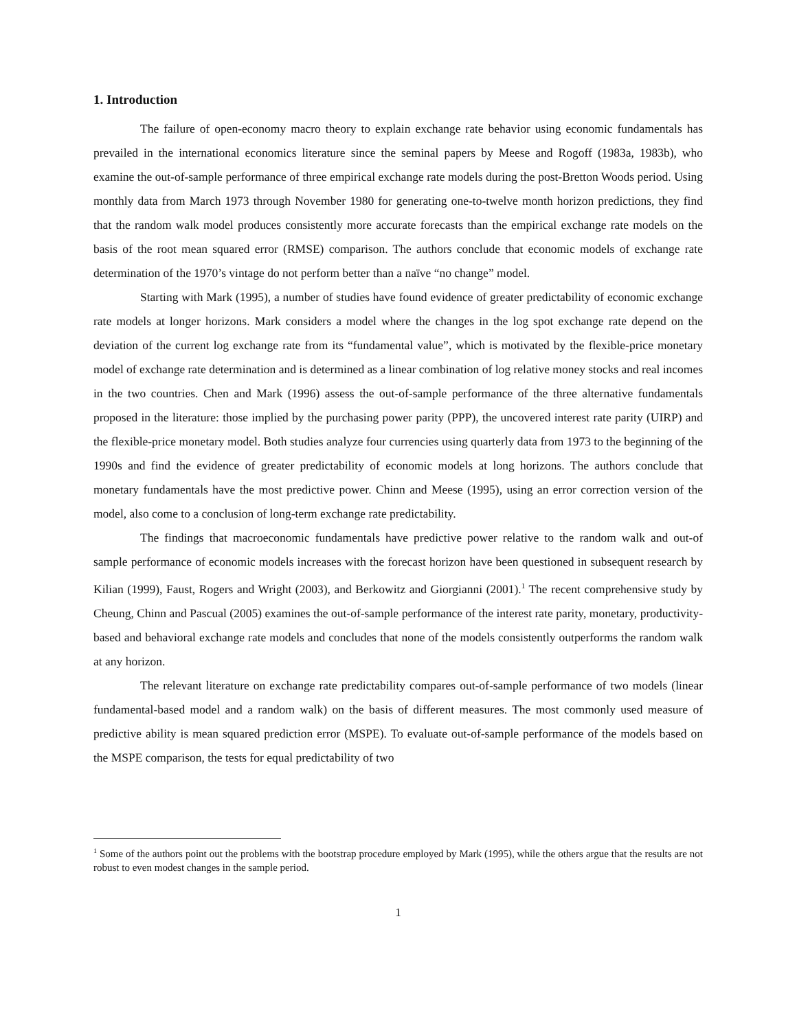1. Introduction
The failure of open-economy macro theory to explain exchange rate behavior using economic fundamentals has prevailed in the international economics literature since the seminal papers by Meese and Rogoff (1983a, 1983b), who examine the out-of-sample performance of three empirical exchange rate models during the post-Bretton Woods period. Using monthly data from March 1973 through November 1980 for generating one-to-twelve month horizon predictions, they find that the random walk model produces consistently more accurate forecasts than the empirical exchange rate models on the basis of the root mean squared error (RMSE) comparison. The authors conclude that economic models of exchange rate determination of the 1970’s vintage do not perform better than a naïve “no change” model.
Starting with Mark (1995), a number of studies have found evidence of greater predictability of economic exchange rate models at longer horizons. Mark considers a model where the changes in the log spot exchange rate depend on the deviation of the current log exchange rate from its “fundamental value”, which is motivated by the flexible-price monetary model of exchange rate determination and is determined as a linear combination of log relative money stocks and real incomes in the two countries. Chen and Mark (1996) assess the out-of-sample performance of the three alternative fundamentals proposed in the literature: those implied by the purchasing power parity (PPP), the uncovered interest rate parity (UIRP) and the flexible-price monetary model. Both studies analyze four currencies using quarterly data from 1973 to the beginning of the 1990s and find the evidence of greater predictability of economic models at long horizons. The authors conclude that monetary fundamentals have the most predictive power. Chinn and Meese (1995), using an error correction version of the model, also come to a conclusion of long-term exchange rate predictability.
The findings that macroeconomic fundamentals have predictive power relative to the random walk and out-of sample performance of economic models increases with the forecast horizon have been questioned in subsequent research by Kilian (1999), Faust, Rogers and Wright (2003), and Berkowitz and Giorgianni (2001).<sup>1</sup> The recent comprehensive study by Cheung, Chinn and Pascual (2005) examines the out-of-sample performance of the interest rate parity, monetary, productivity-based and behavioral exchange rate models and concludes that none of the models consistently outperforms the random walk at any horizon.
The relevant literature on exchange rate predictability compares out-of-sample performance of two models (linear fundamental-based model and a random walk) on the basis of different measures. The most commonly used measure of predictive ability is mean squared prediction error (MSPE). To evaluate out-of-sample performance of the models based on the MSPE comparison, the tests for equal predictability of two
<sup>1</sup> Some of the authors point out the problems with the bootstrap procedure employed by Mark (1995), while the others argue that the results are not robust to even modest changes in the sample period.
1